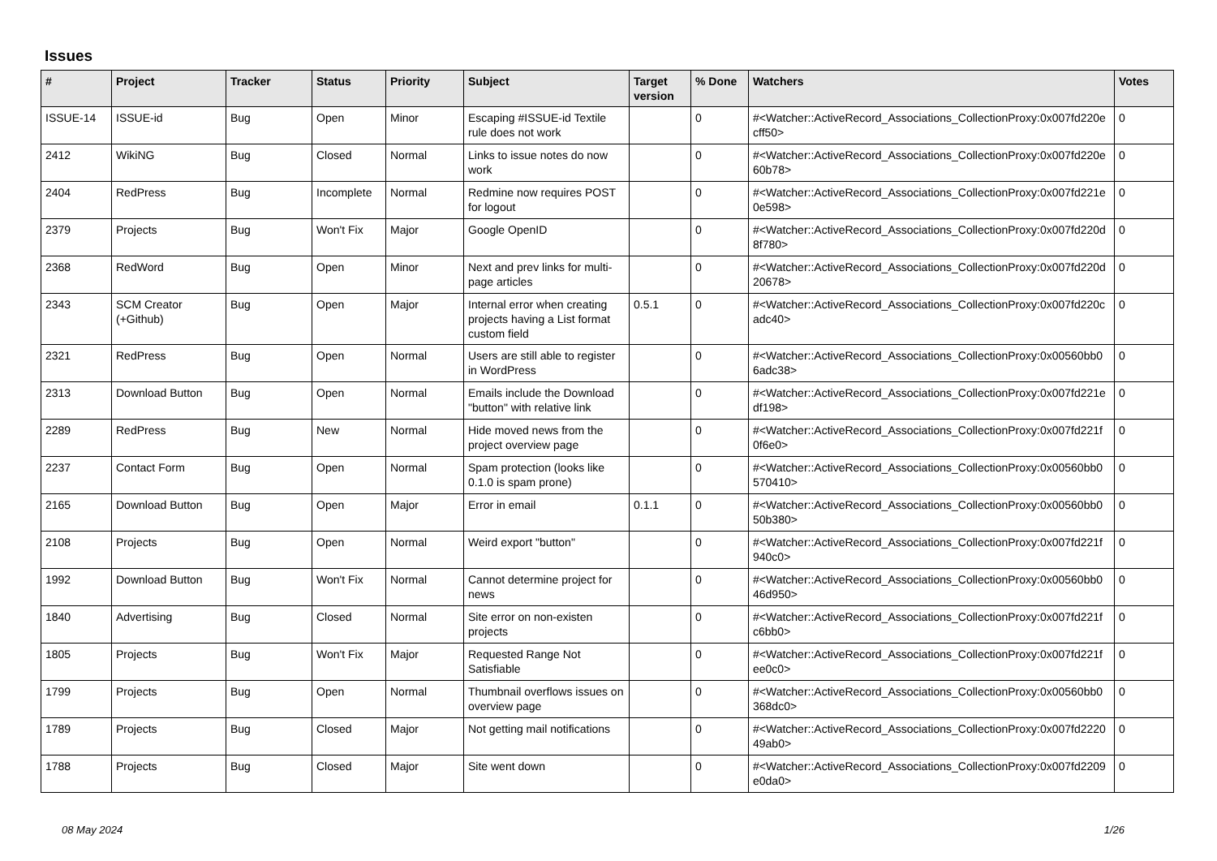Issues
| # | Project | Tracker | Status | Priority | Subject | Target version | % Done | Watchers | Votes |
| --- | --- | --- | --- | --- | --- | --- | --- | --- | --- |
| ISSUE-14 | ISSUE-id | Bug | Open | Minor | Escaping #ISSUE-id Textile rule does not work | | 0 | #<Watcher::ActiveRecord_Associations_CollectionProxy:0x007fd220e cff50> | 0 |
| 2412 | WikiNG | Bug | Closed | Normal | Links to issue notes do now work | | 0 | #<Watcher::ActiveRecord_Associations_CollectionProxy:0x007fd220e 60b78> | 0 |
| 2404 | RedPress | Bug | Incomplete | Normal | Redmine now requires POST for logout | | 0 | #<Watcher::ActiveRecord_Associations_CollectionProxy:0x007fd221e 0e598> | 0 |
| 2379 | Projects | Bug | Won't Fix | Major | Google OpenID | | 0 | #<Watcher::ActiveRecord_Associations_CollectionProxy:0x007fd220d 8f780> | 0 |
| 2368 | RedWord | Bug | Open | Minor | Next and prev links for multi-page articles | | 0 | #<Watcher::ActiveRecord_Associations_CollectionProxy:0x007fd220d 20678> | 0 |
| 2343 | SCM Creator (+Github) | Bug | Open | Major | Internal error when creating projects having a List format custom field | 0.5.1 | 0 | #<Watcher::ActiveRecord_Associations_CollectionProxy:0x007fd220c adc40> | 0 |
| 2321 | RedPress | Bug | Open | Normal | Users are still able to register in WordPress | | 0 | #<Watcher::ActiveRecord_Associations_CollectionProxy:0x00560bb0 6adc38> | 0 |
| 2313 | Download Button | Bug | Open | Normal | Emails include the Download "button" with relative link | | 0 | #<Watcher::ActiveRecord_Associations_CollectionProxy:0x007fd221e df198> | 0 |
| 2289 | RedPress | Bug | New | Normal | Hide moved news from the project overview page | | 0 | #<Watcher::ActiveRecord_Associations_CollectionProxy:0x007fd221f 0f6e0> | 0 |
| 2237 | Contact Form | Bug | Open | Normal | Spam protection (looks like 0.1.0 is spam prone) | | 0 | #<Watcher::ActiveRecord_Associations_CollectionProxy:0x00560bb0 570410> | 0 |
| 2165 | Download Button | Bug | Open | Major | Error in email | 0.1.1 | 0 | #<Watcher::ActiveRecord_Associations_CollectionProxy:0x00560bb0 50b380> | 0 |
| 2108 | Projects | Bug | Open | Normal | Weird export "button" | | 0 | #<Watcher::ActiveRecord_Associations_CollectionProxy:0x007fd221f 940c0> | 0 |
| 1992 | Download Button | Bug | Won't Fix | Normal | Cannot determine project for news | | 0 | #<Watcher::ActiveRecord_Associations_CollectionProxy:0x00560bb0 46d950> | 0 |
| 1840 | Advertising | Bug | Closed | Normal | Site error on non-existen projects | | 0 | #<Watcher::ActiveRecord_Associations_CollectionProxy:0x007fd221f c6bb0> | 0 |
| 1805 | Projects | Bug | Won't Fix | Major | Requested Range Not Satisfiable | | 0 | #<Watcher::ActiveRecord_Associations_CollectionProxy:0x007fd221f ee0c0> | 0 |
| 1799 | Projects | Bug | Open | Normal | Thumbnail overflows issues on overview page | | 0 | #<Watcher::ActiveRecord_Associations_CollectionProxy:0x00560bb0 368dc0> | 0 |
| 1789 | Projects | Bug | Closed | Major | Not getting mail notifications | | 0 | #<Watcher::ActiveRecord_Associations_CollectionProxy:0x007fd2220 49ab0> | 0 |
| 1788 | Projects | Bug | Closed | Major | Site went down | | 0 | #<Watcher::ActiveRecord_Associations_CollectionProxy:0x007fd2209 e0da0> | 0 |
08 May 2024 1/26